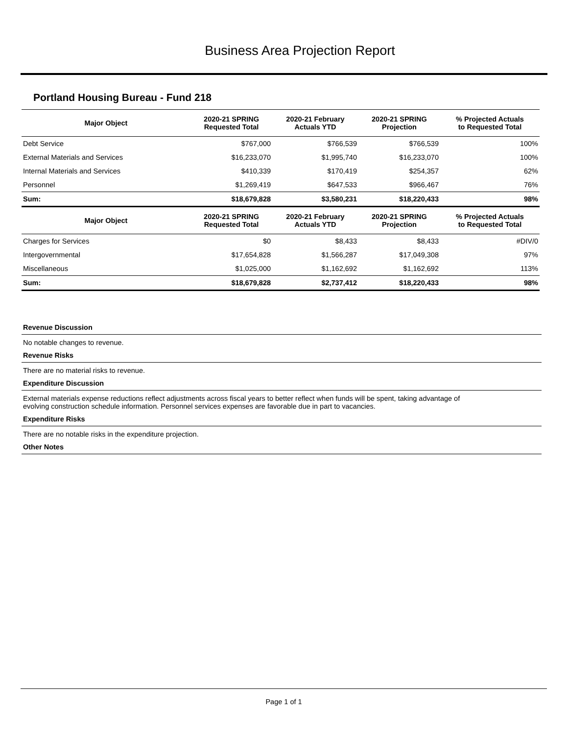Business Area Projection Report
Portland Housing Bureau - Fund 218
| Major Object | 2020-21 SPRING Requested Total | 2020-21 February Actuals YTD | 2020-21 SPRING Projection | % Projected Actuals to Requested Total |
| --- | --- | --- | --- | --- |
| Debt Service | $767,000 | $766,539 | $766,539 | 100% |
| External Materials and Services | $16,233,070 | $1,995,740 | $16,233,070 | 100% |
| Internal Materials and Services | $410,339 | $170,419 | $254,357 | 62% |
| Personnel | $1,269,419 | $647,533 | $966,467 | 76% |
| Sum: | $18,679,828 | $3,580,231 | $18,220,433 | 98% |
| Major Object | 2020-21 SPRING Requested Total | 2020-21 February Actuals YTD | 2020-21 SPRING Projection | % Projected Actuals to Requested Total |
| Charges for Services | $0 | $8,433 | $8,433 | #DIV/0 |
| Intergovernmental | $17,654,828 | $1,566,287 | $17,049,308 | 97% |
| Miscellaneous | $1,025,000 | $1,162,692 | $1,162,692 | 113% |
| Sum: | $18,679,828 | $2,737,412 | $18,220,433 | 98% |
Revenue Discussion
No notable changes to revenue.
Revenue Risks
There are no material risks to revenue.
Expenditure Discussion
External materials expense reductions reflect adjustments across fiscal years to better reflect when funds will be spent, taking advantage of
evolving construction schedule information. Personnel services expenses are favorable due in part to vacancies.
Expenditure Risks
There are no notable risks in the expenditure projection.
Other Notes
Page 1 of 1